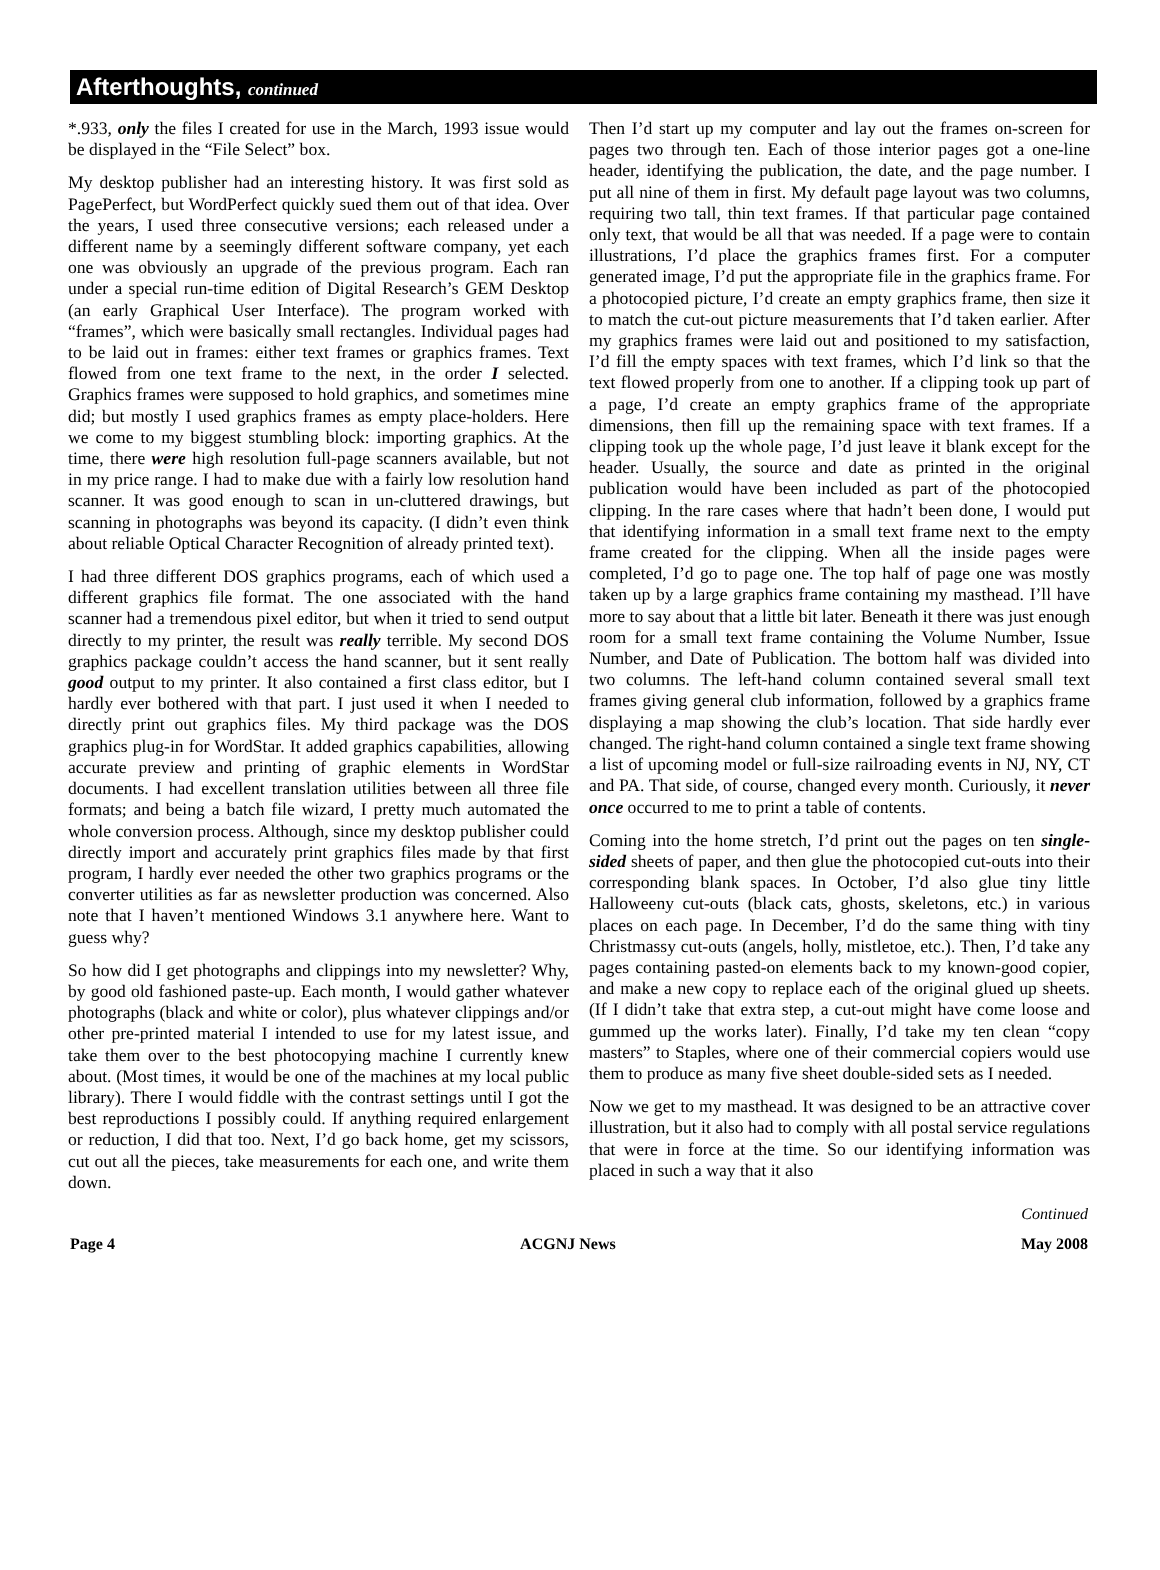Afterthoughts, continued
*.933, only the files I created for use in the March, 1993 issue would be displayed in the “File Select” box.
My desktop publisher had an interesting history. It was first sold as PagePerfect, but WordPerfect quickly sued them out of that idea. Over the years, I used three consecutive versions; each released under a different name by a seemingly different software company, yet each one was obviously an upgrade of the previous program. Each ran under a special run-time edition of Digital Research’s GEM Desktop (an early Graphical User Interface). The program worked with “frames”, which were basically small rectangles. Individual pages had to be laid out in frames: either text frames or graphics frames. Text flowed from one text frame to the next, in the order I selected. Graphics frames were supposed to hold graphics, and sometimes mine did; but mostly I used graphics frames as empty place-holders. Here we come to my biggest stumbling block: importing graphics. At the time, there were high resolution full-page scanners available, but not in my price range. I had to make due with a fairly low resolution hand scanner. It was good enough to scan in un-cluttered drawings, but scanning in photographs was beyond its capacity. (I didn’t even think about reliable Optical Character Recognition of already printed text).
I had three different DOS graphics programs, each of which used a different graphics file format. The one associated with the hand scanner had a tremendous pixel editor, but when it tried to send output directly to my printer, the result was really terrible. My second DOS graphics package couldn’t access the hand scanner, but it sent really good output to my printer. It also contained a first class editor, but I hardly ever bothered with that part. I just used it when I needed to directly print out graphics files. My third package was the DOS graphics plug-in for WordStar. It added graphics capabilities, allowing accurate preview and printing of graphic elements in WordStar documents. I had excellent translation utilities between all three file formats; and being a batch file wizard, I pretty much automated the whole conversion process. Although, since my desktop publisher could directly import and accurately print graphics files made by that first program, I hardly ever needed the other two graphics programs or the converter utilities as far as newsletter production was concerned. Also note that I haven’t mentioned Windows 3.1 anywhere here. Want to guess why?
So how did I get photographs and clippings into my newsletter? Why, by good old fashioned paste-up. Each month, I would gather whatever photographs (black and white or color), plus whatever clippings and/or other pre-printed material I intended to use for my latest issue, and take them over to the best photocopying machine I currently knew about. (Most times, it would be one of the machines at my local public library). There I would fiddle with the contrast settings until I got the best reproductions I possibly could. If anything required enlargement or reduction, I did that too. Next, I’d go back home, get my scissors, cut out all the pieces, take measurements for each one, and write them down.
Then I’d start up my computer and lay out the frames on-screen for pages two through ten. Each of those interior pages got a one-line header, identifying the publication, the date, and the page number. I put all nine of them in first. My default page layout was two columns, requiring two tall, thin text frames. If that particular page contained only text, that would be all that was needed. If a page were to contain illustrations, I’d place the graphics frames first. For a computer generated image, I’d put the appropriate file in the graphics frame. For a photocopied picture, I’d create an empty graphics frame, then size it to match the cut-out picture measurements that I’d taken earlier. After my graphics frames were laid out and positioned to my satisfaction, I’d fill the empty spaces with text frames, which I’d link so that the text flowed properly from one to another. If a clipping took up part of a page, I’d create an empty graphics frame of the appropriate dimensions, then fill up the remaining space with text frames. If a clipping took up the whole page, I’d just leave it blank except for the header. Usually, the source and date as printed in the original publication would have been included as part of the photocopied clipping. In the rare cases where that hadn’t been done, I would put that identifying information in a small text frame next to the empty frame created for the clipping. When all the inside pages were completed, I’d go to page one. The top half of page one was mostly taken up by a large graphics frame containing my masthead. I’ll have more to say about that a little bit later. Beneath it there was just enough room for a small text frame containing the Volume Number, Issue Number, and Date of Publication. The bottom half was divided into two columns. The left-hand column contained several small text frames giving general club information, followed by a graphics frame displaying a map showing the club’s location. That side hardly ever changed. The right-hand column contained a single text frame showing a list of upcoming model or full-size railroading events in NJ, NY, CT and PA. That side, of course, changed every month. Curiously, it never once occurred to me to print a table of contents.
Coming into the home stretch, I’d print out the pages on ten single-sided sheets of paper, and then glue the photocopied cut-outs into their corresponding blank spaces. In October, I’d also glue tiny little Halloweeny cut-outs (black cats, ghosts, skeletons, etc.) in various places on each page. In December, I’d do the same thing with tiny Christmassy cut-outs (angels, holly, mistletoe, etc.). Then, I’d take any pages containing pasted-on elements back to my known-good copier, and make a new copy to replace each of the original glued up sheets. (If I didn’t take that extra step, a cut-out might have come loose and gummed up the works later). Finally, I’d take my ten clean “copy masters” to Staples, where one of their commercial copiers would use them to produce as many five sheet double-sided sets as I needed.
Now we get to my masthead. It was designed to be an attractive cover illustration, but it also had to comply with all postal service regulations that were in force at the time. So our identifying information was placed in such a way that it also
Continued
Page 4 ACGNJ News May 2008